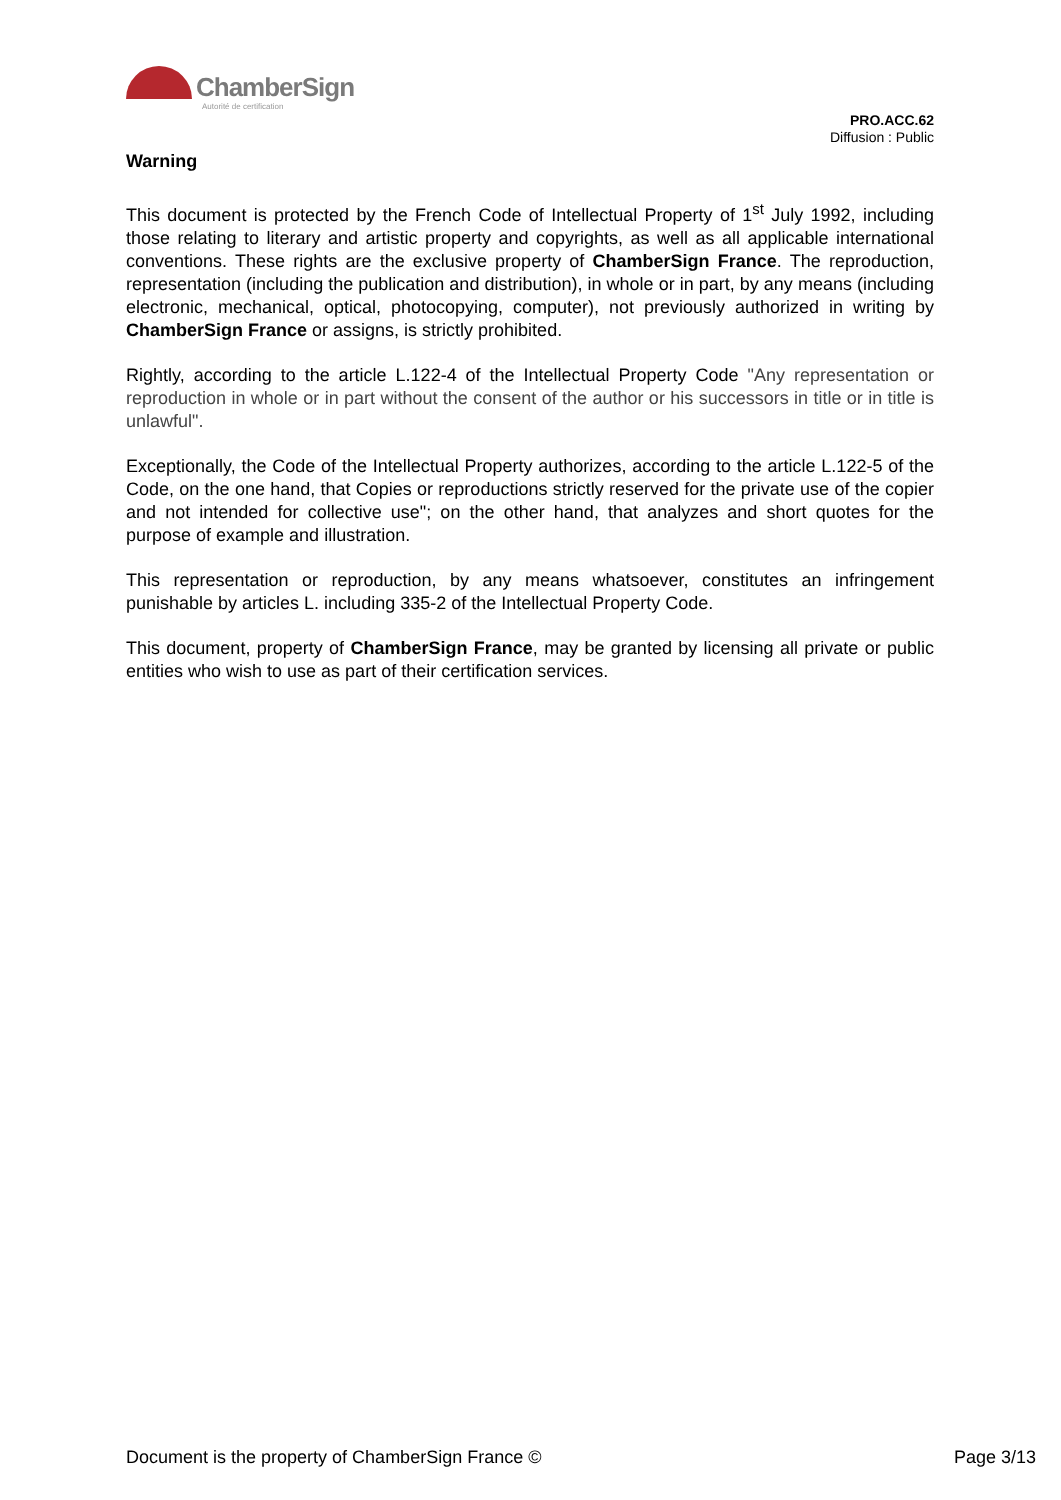ChamberSign
Autorité de certification
PRO.ACC.62
Diffusion : Public
Warning
This document is protected by the French Code of Intellectual Property of 1<sup>st</sup> July 1992, including those relating to literary and artistic property and copyrights, as well as all applicable international conventions. These rights are the exclusive property of ChamberSign France. The reproduction, representation (including the publication and distribution), in whole or in part, by any means (including electronic, mechanical, optical, photocopying, computer), not previously authorized in writing by ChamberSign France or assigns, is strictly prohibited.
Rightly, according to the article L.122-4 of the Intellectual Property Code "Any representation or reproduction in whole or in part without the consent of the author or his successors in title or in title is unlawful".
Exceptionally, the Code of the Intellectual Property authorizes, according to the article L.122-5 of the Code, on the one hand, that Copies or reproductions strictly reserved for the private use of the copier and not intended for collective use"; on the other hand, that analyzes and short quotes for the purpose of example and illustration.
This representation or reproduction, by any means whatsoever, constitutes an infringement punishable by articles L. including 335-2 of the Intellectual Property Code.
This document, property of ChamberSign France, may be granted by licensing all private or public entities who wish to use as part of their certification services.
Document is the property of ChamberSign France © Page 3/13